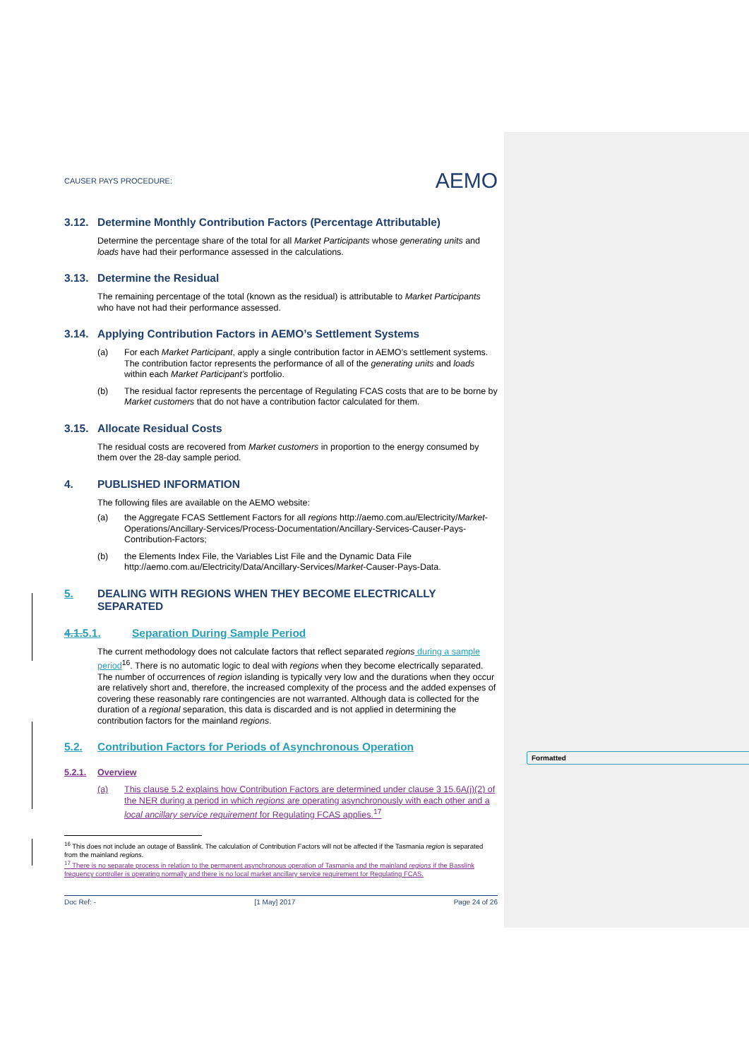Formatted
CAUSER PAYS PROCEDURE:
AEMO
3.12. Determine Monthly Contribution Factors (Percentage Attributable)
Determine the percentage share of the total for all Market Participants whose generating units and loads have had their performance assessed in the calculations.
3.13. Determine the Residual
The remaining percentage of the total (known as the residual) is attributable to Market Participants who have not had their performance assessed.
3.14. Applying Contribution Factors in AEMO’s Settlement Systems
(a) For each Market Participant, apply a single contribution factor in AEMO’s settlement systems. The contribution factor represents the performance of all of the generating units and loads within each Market Participant’s portfolio.
(b) The residual factor represents the percentage of Regulating FCAS costs that are to be borne by Market customers that do not have a contribution factor calculated for them.
3.15. Allocate Residual Costs
The residual costs are recovered from Market customers in proportion to the energy consumed by them over the 28-day sample period.
4. PUBLISHED INFORMATION
The following files are available on the AEMO website:
(a) the Aggregate FCAS Settlement Factors for all regions http://aemo.com.au/Electricity/Market-Operations/Ancillary-Services/Process-Documentation/Ancillary-Services-Causer-Pays-Contribution-Factors;
(b) the Elements Index File, the Variables List File and the Dynamic Data File http://aemo.com.au/Electricity/Data/Ancillary-Services/Market-Causer-Pays-Data.
5. DEALING WITH REGIONS WHEN THEY BECOME ELECTRICALLY SEPARATED
4.1.5.1. Separation During Sample Period
The current methodology does not calculate factors that reflect separated regions during a sample period<sup>16</sup>. There is no automatic logic to deal with regions when they become electrically separated. The number of occurrences of region islanding is typically very low and the durations when they occur are relatively short and, therefore, the increased complexity of the process and the added expenses of covering these reasonably rare contingencies are not warranted. Although data is collected for the duration of a regional separation, this data is discarded and is not applied in determining the contribution factors for the mainland regions.
5.2. Contribution Factors for Periods of Asynchronous Operation
5.2.1. Overview
(a) This clause 5.2 explains how Contribution Factors are determined under clause 3 15.6A(j)(2) of the NER during a period in which regions are operating asynchronously with each other and a local ancillary service requirement for Regulating FCAS applies.<sup>17</sup>
<sup>16</sup> This does not include an outage of Basslink. The calculation of Contribution Factors will not be affected if the Tasmania region is separated from the mainland regions.
<sup>17</sup> There is no separate process in relation to the permanent asynchronous operation of Tasmania and the mainland regions if the Basslink frequency controller is operating normally and there is no local market ancillary service requirement for Regulating FCAS.
Doc Ref: - [1 May] 2017 Page 24 of 26